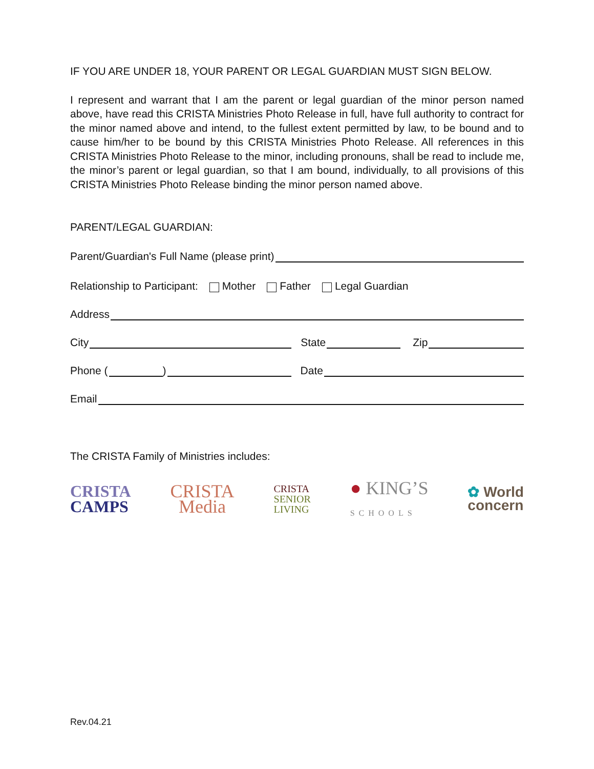IF YOU ARE UNDER 18, YOUR PARENT OR LEGAL GUARDIAN MUST SIGN BELOW.
I represent and warrant that I am the parent or legal guardian of the minor person named above, have read this CRISTA Ministries Photo Release in full, have full authority to contract for the minor named above and intend, to the fullest extent permitted by law, to be bound and to cause him/her to be bound by this CRISTA Ministries Photo Release. All references in this CRISTA Ministries Photo Release to the minor, including pronouns, shall be read to include me, the minor’s parent or legal guardian, so that I am bound, individually, to all provisions of this CRISTA Ministries Photo Release binding the minor person named above.
PARENT/LEGAL GUARDIAN:
Parent/Guardian's Full Name (please print)
Relationship to Participant: Mother Father Legal Guardian
Address
City State Zip
Phone ( ) Date
Email
The CRISTA Family of Ministries includes:
CRISTA
CAMPS
CRISTA
Media
CRISTA
SENIOR
LIVING
● KING’S
SCHOOLS
✿ World
concern
Rev.04.21